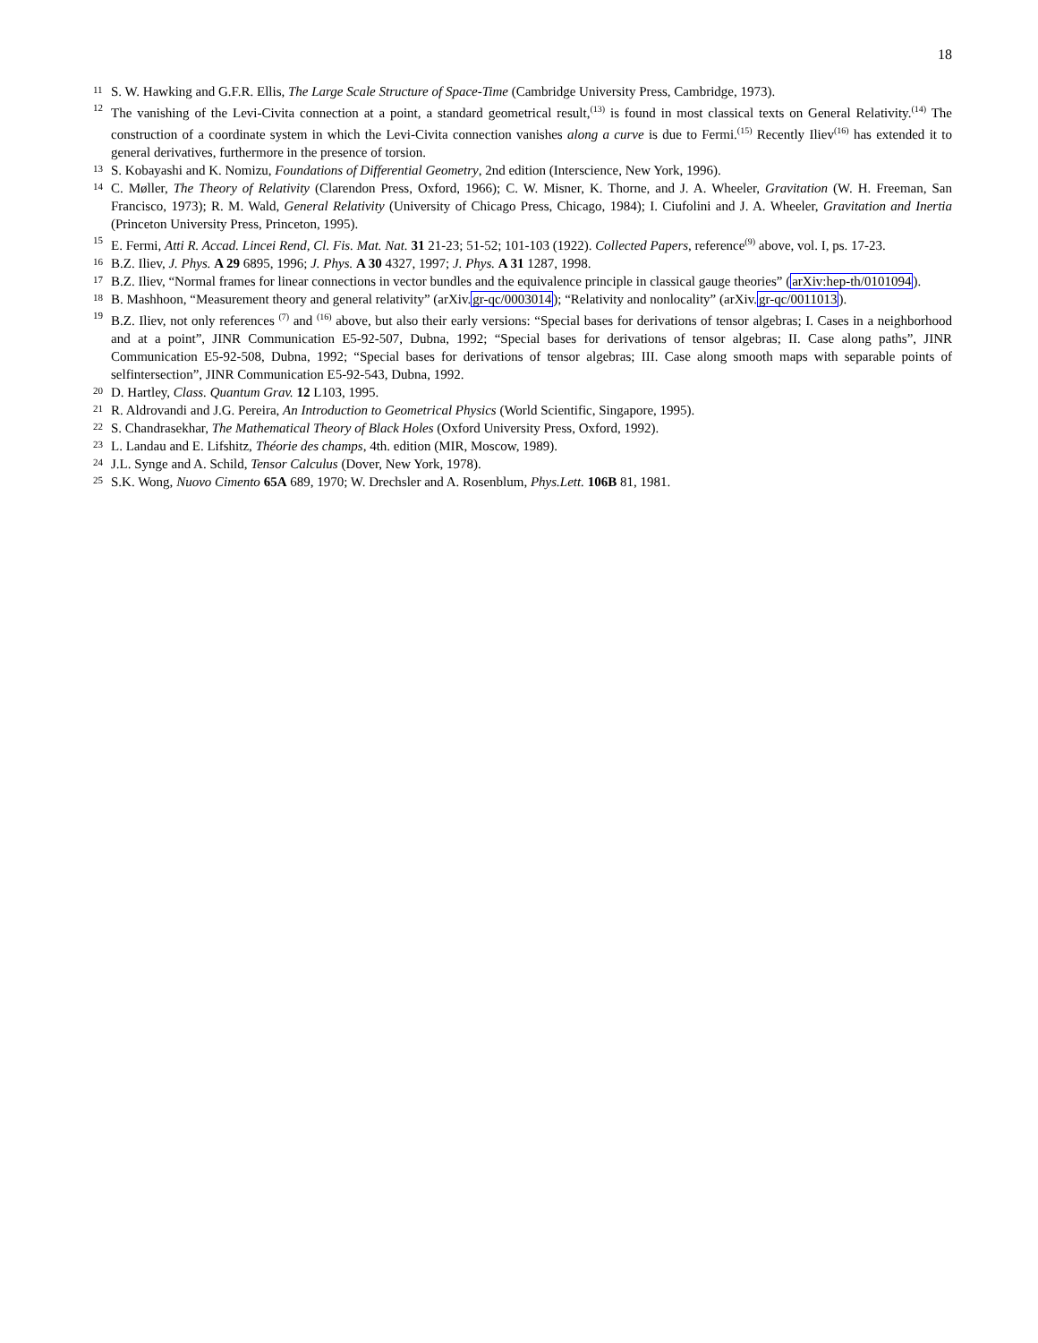18
11 S. W. Hawking and G.F.R. Ellis, The Large Scale Structure of Space-Time (Cambridge University Press, Cambridge, 1973).
12 The vanishing of the Levi-Civita connection at a point, a standard geometrical result,<sup>(13)</sup> is found in most classical texts on General Relativity.<sup>(14)</sup> The construction of a coordinate system in which the Levi-Civita connection vanishes along a curve is due to Fermi.<sup>(15)</sup> Recently Iliev<sup>(16)</sup> has extended it to general derivatives, furthermore in the presence of torsion.
13 S. Kobayashi and K. Nomizu, Foundations of Differential Geometry, 2nd edition (Interscience, New York, 1996).
14 C. Møller, The Theory of Relativity (Clarendon Press, Oxford, 1966); C. W. Misner, K. Thorne, and J. A. Wheeler, Gravitation (W. H. Freeman, San Francisco, 1973); R. M. Wald, General Relativity (University of Chicago Press, Chicago, 1984); I. Ciufolini and J. A. Wheeler, Gravitation and Inertia (Princeton University Press, Princeton, 1995).
15 E. Fermi, Atti R. Accad. Lincei Rend, Cl. Fis. Mat. Nat. 31 21-23; 51-52; 101-103 (1922). Collected Papers, reference<sup>(9)</sup> above, vol. I, ps. 17-23.
16 B.Z. Iliev, J. Phys. A 29 6895, 1996; J. Phys. A 30 4327, 1997; J. Phys. A 31 1287, 1998.
17 B.Z. Iliev, “Normal frames for linear connections in vector bundles and the equivalence principle in classical gauge theories” (arXiv:hep-th/0101094).
18 B. Mashhoon, “Measurement theory and general relativity” (arXiv.gr-qc/0003014); “Relativity and nonlocality” (arXiv.gr-qc/0011013).
19 B.Z. Iliev, not only references <sup>(7)</sup> and <sup>(16)</sup> above, but also their early versions: “Special bases for derivations of tensor algebras; I. Cases in a neighborhood and at a point”, JINR Communication E5-92-507, Dubna, 1992; “Special bases for derivations of tensor algebras; II. Case along paths”, JINR Communication E5-92-508, Dubna, 1992; “Special bases for derivations of tensor algebras; III. Case along smooth maps with separable points of selfintersection”, JINR Communication E5-92-543, Dubna, 1992.
20 D. Hartley, Class. Quantum Grav. 12 L103, 1995.
21 R. Aldrovandi and J.G. Pereira, An Introduction to Geometrical Physics (World Scientific, Singapore, 1995).
22 S. Chandrasekhar, The Mathematical Theory of Black Holes (Oxford University Press, Oxford, 1992).
23 L. Landau and E. Lifshitz, Théorie des champs, 4th. edition (MIR, Moscow, 1989).
24 J.L. Synge and A. Schild, Tensor Calculus (Dover, New York, 1978).
25 S.K. Wong, Nuovo Cimento 65A 689, 1970; W. Drechsler and A. Rosenblum, Phys.Lett. 106B 81, 1981.